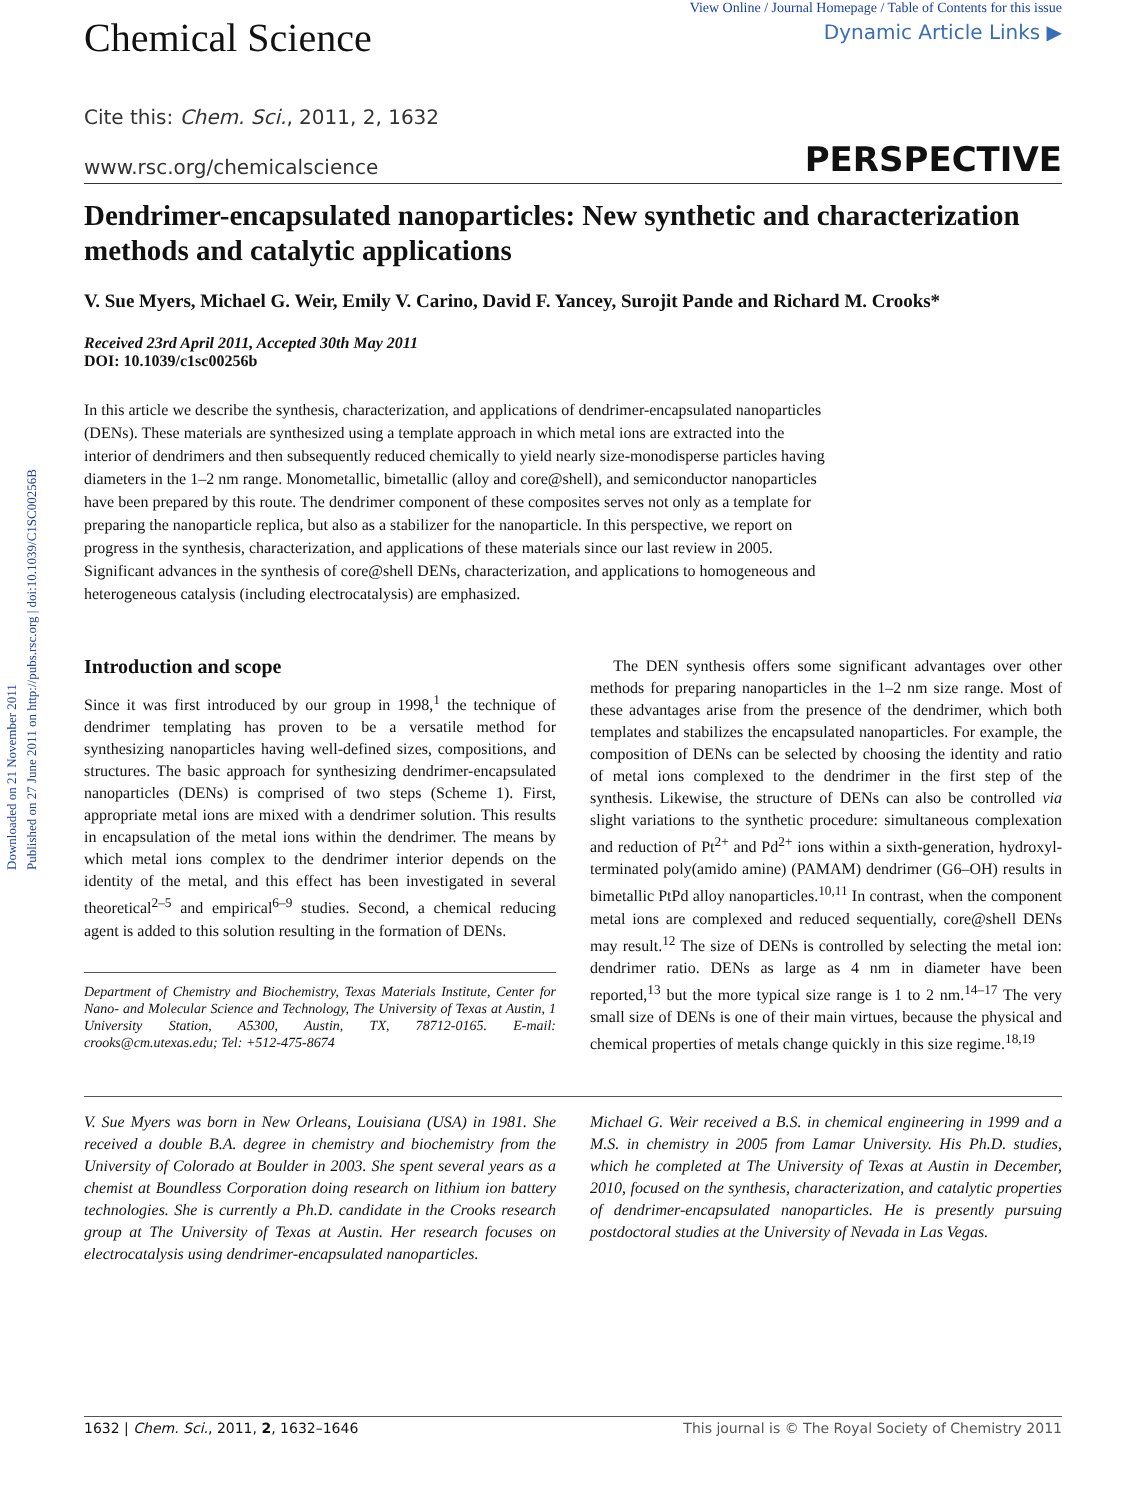Downloaded on 21 November 2011
Published on 27 June 2011 on http://pubs.rsc.org | doi:10.1039/C1SC00256B
Chemical Science
View Online / Journal Homepage / Table of Contents for this issue
Dynamic Article Links ▶
Cite this: Chem. Sci., 2011, 2, 1632
www.rsc.org/chemicalscience PERSPECTIVE
Dendrimer-encapsulated nanoparticles: New synthetic and characterization methods and catalytic applications
V. Sue Myers, Michael G. Weir, Emily V. Carino, David F. Yancey, Surojit Pande and Richard M. Crooks*
Received 23rd April 2011, Accepted 30th May 2011
DOI: 10.1039/c1sc00256b
In this article we describe the synthesis, characterization, and applications of dendrimer-encapsulated nanoparticles (DENs). These materials are synthesized using a template approach in which metal ions are extracted into the interior of dendrimers and then subsequently reduced chemically to yield nearly size-monodisperse particles having diameters in the 1–2 nm range. Monometallic, bimetallic (alloy and core@shell), and semiconductor nanoparticles have been prepared by this route. The dendrimer component of these composites serves not only as a template for preparing the nanoparticle replica, but also as a stabilizer for the nanoparticle. In this perspective, we report on progress in the synthesis, characterization, and applications of these materials since our last review in 2005. Significant advances in the synthesis of core@shell DENs, characterization, and applications to homogeneous and heterogeneous catalysis (including electrocatalysis) are emphasized.
Introduction and scope
Since it was first introduced by our group in 1998,<sup>1</sup> the technique of dendrimer templating has proven to be a versatile method for synthesizing nanoparticles having well-defined sizes, compositions, and structures. The basic approach for synthesizing dendrimer-encapsulated nanoparticles (DENs) is comprised of two steps (Scheme 1). First, appropriate metal ions are mixed with a dendrimer solution. This results in encapsulation of the metal ions within the dendrimer. The means by which metal ions complex to the dendrimer interior depends on the identity of the metal, and this effect has been investigated in several theoretical<sup>2–5</sup> and empirical<sup>6–9</sup> studies. Second, a chemical reducing agent is added to this solution resulting in the formation of DENs.
Department of Chemistry and Biochemistry, Texas Materials Institute, Center for Nano- and Molecular Science and Technology, The University of Texas at Austin, 1 University Station, A5300, Austin, TX, 78712-0165. E-mail: crooks@cm.utexas.edu; Tel: +512-475-8674
The DEN synthesis offers some significant advantages over other methods for preparing nanoparticles in the 1–2 nm size range. Most of these advantages arise from the presence of the dendrimer, which both templates and stabilizes the encapsulated nanoparticles. For example, the composition of DENs can be selected by choosing the identity and ratio of metal ions complexed to the dendrimer in the first step of the synthesis. Likewise, the structure of DENs can also be controlled via slight variations to the synthetic procedure: simultaneous complexation and reduction of Pt<sup>2+</sup> and Pd<sup>2+</sup> ions within a sixth-generation, hydroxyl-terminated poly(amido amine) (PAMAM) dendrimer (G6–OH) results in bimetallic PtPd alloy nanoparticles.<sup>10,11</sup> In contrast, when the component metal ions are complexed and reduced sequentially, core@shell DENs may result.<sup>12</sup> The size of DENs is controlled by selecting the metal ion: dendrimer ratio. DENs as large as 4 nm in diameter have been reported,<sup>13</sup> but the more typical size range is 1 to 2 nm.<sup>14–17</sup> The very small size of DENs is one of their main virtues, because the physical and chemical properties of metals change quickly in this size regime.<sup>18,19</sup>
V. Sue Myers was born in New Orleans, Louisiana (USA) in 1981. She received a double B.A. degree in chemistry and biochemistry from the University of Colorado at Boulder in 2003. She spent several years as a chemist at Boundless Corporation doing research on lithium ion battery technologies. She is currently a Ph.D. candidate in the Crooks research group at The University of Texas at Austin. Her research focuses on electrocatalysis using dendrimer-encapsulated nanoparticles.
Michael G. Weir received a B.S. in chemical engineering in 1999 and a M.S. in chemistry in 2005 from Lamar University. His Ph.D. studies, which he completed at The University of Texas at Austin in December, 2010, focused on the synthesis, characterization, and catalytic properties of dendrimer-encapsulated nanoparticles. He is presently pursuing postdoctoral studies at the University of Nevada in Las Vegas.
1632 | Chem. Sci., 2011, 2, 1632–1646 This journal is © The Royal Society of Chemistry 2011